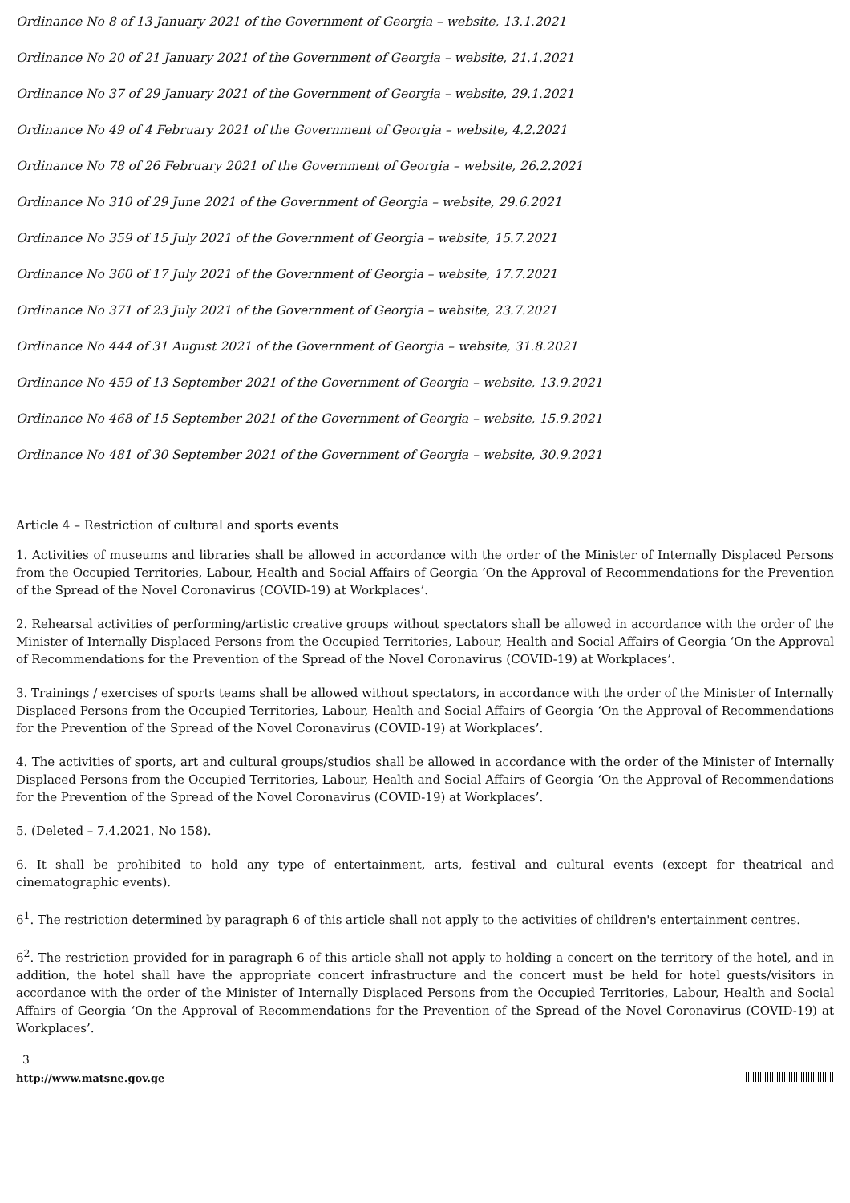Ordinance No 8 of 13 January 2021 of the Government of Georgia – website, 13.1.2021
Ordinance No 20 of 21 January 2021 of the Government of Georgia – website, 21.1.2021
Ordinance No 37 of 29 January 2021 of the Government of Georgia – website, 29.1.2021
Ordinance No 49 of 4 February 2021 of the Government of Georgia – website, 4.2.2021
Ordinance No 78 of 26 February 2021 of the Government of Georgia – website, 26.2.2021
Ordinance No 310 of 29 June 2021 of the Government of Georgia – website, 29.6.2021
Ordinance No 359 of 15 July 2021 of the Government of Georgia – website, 15.7.2021
Ordinance No 360 of 17 July 2021 of the Government of Georgia – website, 17.7.2021
Ordinance No 371 of 23 July 2021 of the Government of Georgia – website, 23.7.2021
Ordinance No 444 of 31 August 2021 of the Government of Georgia – website, 31.8.2021
Ordinance No 459 of 13 September 2021 of the Government of Georgia – website, 13.9.2021
Ordinance No 468 of 15 September 2021 of the Government of Georgia – website, 15.9.2021
Ordinance No 481 of 30 September 2021 of the Government of Georgia – website, 30.9.2021
Article 4 – Restriction of cultural and sports events
1. Activities of museums and libraries shall be allowed in accordance with the order of the Minister of Internally Displaced Persons from the Occupied Territories, Labour, Health and Social Affairs of Georgia ‘On the Approval of Recommendations for the Prevention of the Spread of the Novel Coronavirus (COVID-19) at Workplaces’.
2. Rehearsal activities of performing/artistic creative groups without spectators shall be allowed in accordance with the order of the Minister of Internally Displaced Persons from the Occupied Territories, Labour, Health and Social Affairs of Georgia ‘On the Approval of Recommendations for the Prevention of the Spread of the Novel Coronavirus (COVID-19) at Workplaces’.
3. Trainings / exercises of sports teams shall be allowed without spectators, in accordance with the order of the Minister of Internally Displaced Persons from the Occupied Territories, Labour, Health and Social Affairs of Georgia ‘On the Approval of Recommendations for the Prevention of the Spread of the Novel Coronavirus (COVID-19) at Workplaces’.
4. The activities of sports, art and cultural groups/studios shall be allowed in accordance with the order of the Minister of Internally Displaced Persons from the Occupied Territories, Labour, Health and Social Affairs of Georgia ‘On the Approval of Recommendations for the Prevention of the Spread of the Novel Coronavirus (COVID-19) at Workplaces’.
5. (Deleted – 7.4.2021, No 158).
6. It shall be prohibited to hold any type of entertainment, arts, festival and cultural events (except for theatrical and cinematographic events).
6<sup>1</sup>. The restriction determined by paragraph 6 of this article shall not apply to the activities of children's entertainment centres.
6<sup>2</sup>. The restriction provided for in paragraph 6 of this article shall not apply to holding a concert on the territory of the hotel, and in addition, the hotel shall have the appropriate concert infrastructure and the concert must be held for hotel guests/visitors in accordance with the order of the Minister of Internally Displaced Persons from the Occupied Territories, Labour, Health and Social Affairs of Georgia ‘On the Approval of Recommendations for the Prevention of the Spread of the Novel Coronavirus (COVID-19) at Workplaces’.
3
http://www.matsne.gov.ge